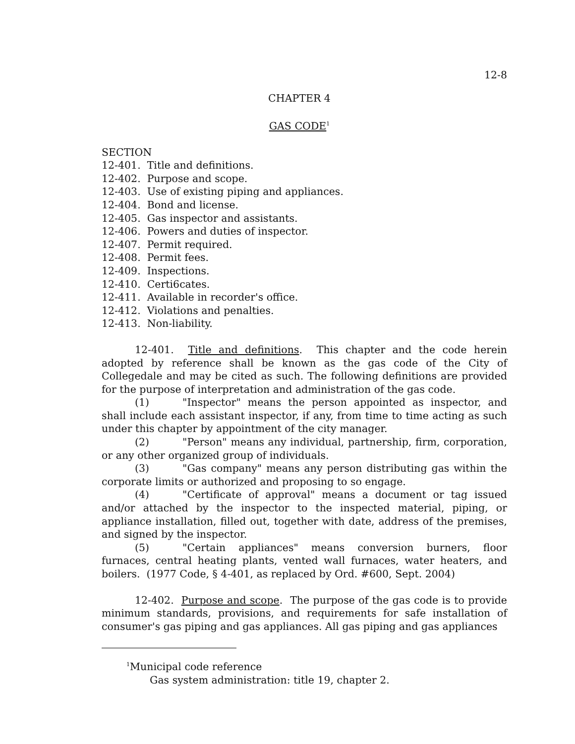12-8
CHAPTER 4
GAS CODE<sup>1</sup>
SECTION
12-401. Title and definitions.
12-402. Purpose and scope.
12-403. Use of existing piping and appliances.
12-404. Bond and license.
12-405. Gas inspector and assistants.
12-406. Powers and duties of inspector.
12-407. Permit required.
12-408. Permit fees.
12-409. Inspections.
12-410. Certi6cates.
12-411. Available in recorder's office.
12-412. Violations and penalties.
12-413. Non-liability.
12-401. Title and definitions. This chapter and the code herein adopted by reference shall be known as the gas code of the City of Collegedale and may be cited as such. The following definitions are provided for the purpose of interpretation and administration of the gas code.
(1) "Inspector" means the person appointed as inspector, and shall include each assistant inspector, if any, from time to time acting as such under this chapter by appointment of the city manager.
(2) "Person" means any individual, partnership, firm, corporation, or any other organized group of individuals.
(3) "Gas company" means any person distributing gas within the corporate limits or authorized and proposing to so engage.
(4) "Certificate of approval" means a document or tag issued and/or attached by the inspector to the inspected material, piping, or appliance installation, filled out, together with date, address of the premises, and signed by the inspector.
(5) "Certain appliances" means conversion burners, floor furnaces, central heating plants, vented wall furnaces, water heaters, and boilers. (1977 Code, § 4-401, as replaced by Ord. #600, Sept. 2004)
12-402. Purpose and scope. The purpose of the gas code is to provide minimum standards, provisions, and requirements for safe installation of consumer's gas piping and gas appliances. All gas piping and gas appliances
<sup>1</sup> Municipal code reference
Gas system administration: title 19, chapter 2.